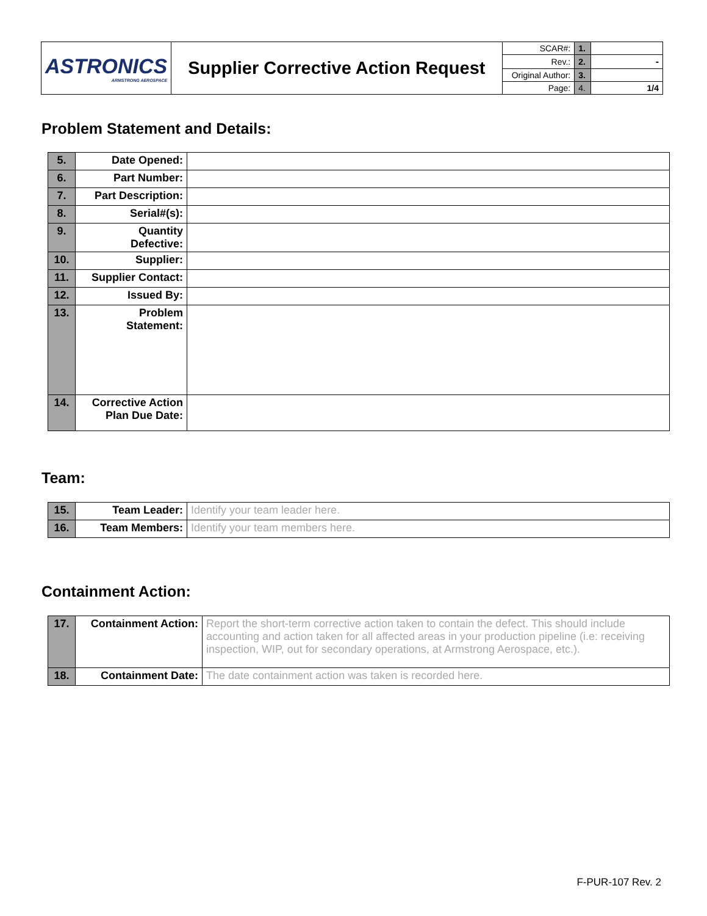| ASTRONICS ARMSTRONG AEROSPACE | Supplier Corrective Action Request | SCAR#: | 1. | |
| | | Rev.: | 2. | - |
| | | Original Author: | 3. | |
| | | Page: | 4. | 1/4 |
Problem Statement and Details:
| 5. | Date Opened: | |
| 6. | Part Number: | |
| 7. | Part Description: | |
| 8. | Serial#(s): | |
| 9. | Quantity Defective: | |
| 10. | Supplier: | |
| 11. | Supplier Contact: | |
| 12. | Issued By: | |
| 13. | Problem Statement: | |
| 14. | Corrective Action Plan Due Date: | |
Team:
| 15. | Team Leader: | Identify your team leader here. |
| 16. | Team Members: | Identify your team members here. |
Containment Action:
| 17. | Containment Action: | Report the short-term corrective action taken to contain the defect. This should include accounting and action taken for all affected areas in your production pipeline (i.e: receiving inspection, WIP, out for secondary operations, at Armstrong Aerospace, etc.). |
| 18. | Containment Date: | The date containment action was taken is recorded here. |
F-PUR-107 Rev. 2